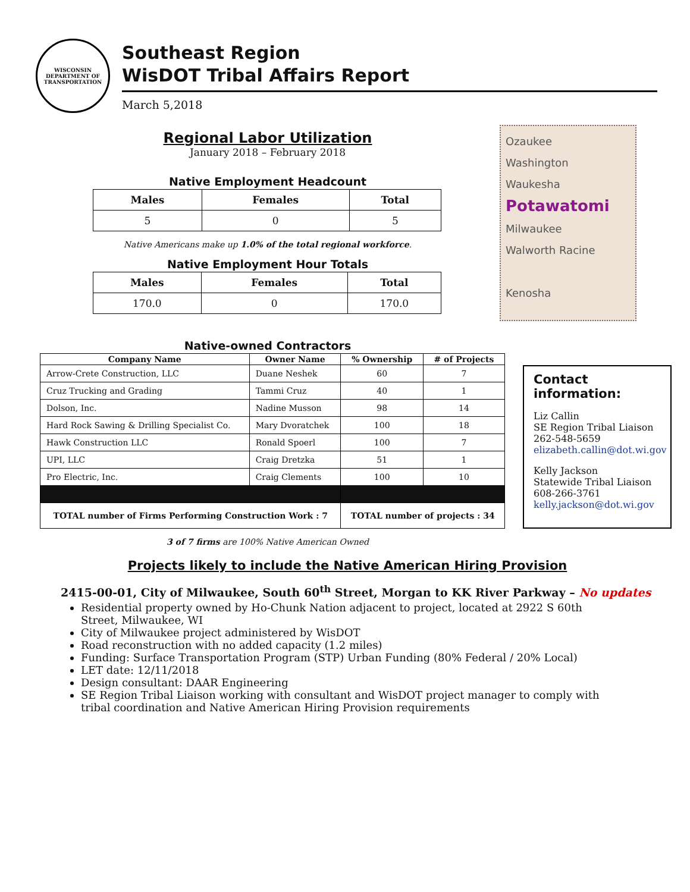WISCONSIN DEPARTMENT OF TRANSPORTATION
Southeast Region
WisDOT Tribal Affairs Report
March 5,2018
Regional Labor Utilization
January 2018 – February 2018
Native Employment Headcount
| Males | Females | Total |
| --- | --- | --- |
| 5 | 0 | 5 |
Native Americans make up 1.0% of the total regional workforce.
Native Employment Hour Totals
| Males | Females | Total |
| --- | --- | --- |
| 170.0 | 0 | 170.0 |
Ozaukee
Washington
Waukesha
Potawatomi
Milwaukee
Walworth Racine
Kenosha
Native-owned Contractors
| Company Name | Owner Name | % Ownership | # of Projects |
| --- | --- | --- | --- |
| Arrow-Crete Construction, LLC | Duane Neshek | 60 | 7 |
| Cruz Trucking and Grading | Tammi Cruz | 40 | 1 |
| Dolson, Inc. | Nadine Musson | 98 | 14 |
| Hard Rock Sawing & Drilling Specialist Co. | Mary Dvoratchek | 100 | 18 |
| Hawk Construction LLC | Ronald Spoerl | 100 | 7 |
| UPI, LLC | Craig Dretzka | 51 | 1 |
| Pro Electric, Inc. | Craig Clements | 100 | 10 |
| TOTAL number of Firms Performing Construction Work : 7 | | TOTAL number of projects : 34 | |
Contact information:
Liz Callin
SE Region Tribal Liaison
262-548-5659
elizabeth.callin@dot.wi.gov
Kelly Jackson
Statewide Tribal Liaison
608-266-3761
kelly.jackson@dot.wi.gov
3 of 7 firms are 100% Native American Owned
Projects likely to include the Native American Hiring Provision
2415-00-01, City of Milwaukee, South 60<sup>th</sup> Street, Morgan to KK River Parkway – No updates
Residential property owned by Ho-Chunk Nation adjacent to project, located at 2922 S 60th Street, Milwaukee, WI
City of Milwaukee project administered by WisDOT
Road reconstruction with no added capacity (1.2 miles)
Funding: Surface Transportation Program (STP) Urban Funding (80% Federal / 20% Local)
LET date: 12/11/2018
Design consultant: DAAR Engineering
SE Region Tribal Liaison working with consultant and WisDOT project manager to comply with tribal coordination and Native American Hiring Provision requirements